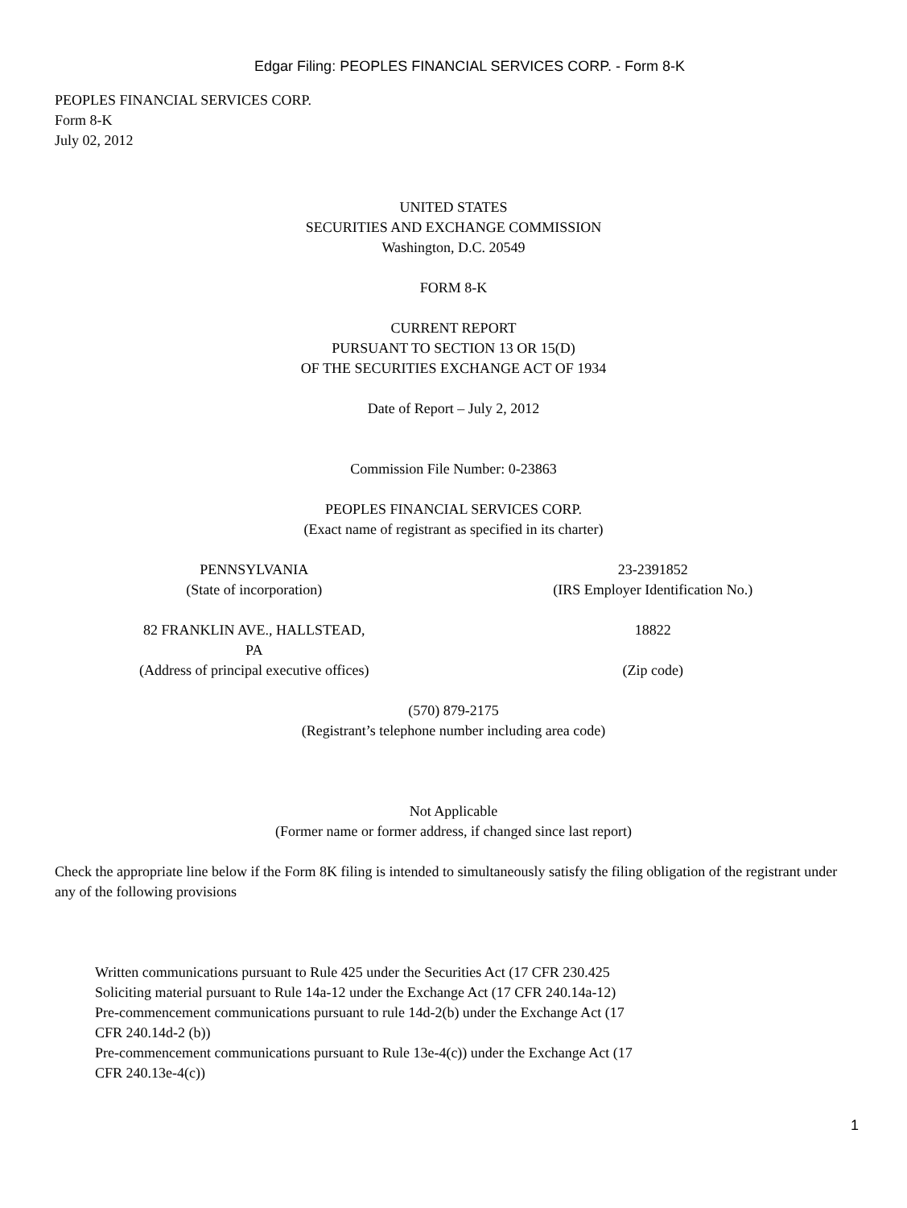Edgar Filing: PEOPLES FINANCIAL SERVICES CORP. - Form 8-K
PEOPLES FINANCIAL SERVICES CORP.
Form 8-K
July 02, 2012
UNITED STATES
SECURITIES AND EXCHANGE COMMISSION
Washington, D.C. 20549
FORM 8-K
CURRENT REPORT
PURSUANT TO SECTION 13 OR 15(D)
OF THE SECURITIES EXCHANGE ACT OF 1934
Date of Report – July 2, 2012
Commission File Number: 0-23863
PEOPLES FINANCIAL SERVICES CORP.
(Exact name of registrant as specified in its charter)
| PENNSYLVANIA (State of incorporation) | 23-2391852 (IRS Employer Identification No.) |
| 82 FRANKLIN AVE., HALLSTEAD, PA (Address of principal executive offices) | 18822 (Zip code) |
(570) 879-2175
(Registrant’s telephone number including area code)
Not Applicable
(Former name or former address, if changed since last report)
Check the appropriate line below if the Form 8K filing is intended to simultaneously satisfy the filing obligation of the registrant under any of the following provisions
Written communications pursuant to Rule 425 under the Securities Act (17 CFR 230.425
Soliciting material pursuant to Rule 14a-12 under the Exchange Act (17 CFR 240.14a-12)
Pre-commencement communications pursuant to rule 14d-2(b) under the Exchange Act (17 CFR 240.14d-2 (b))
Pre-commencement communications pursuant to Rule 13e-4(c)) under the Exchange Act (17 CFR 240.13e-4(c))
1